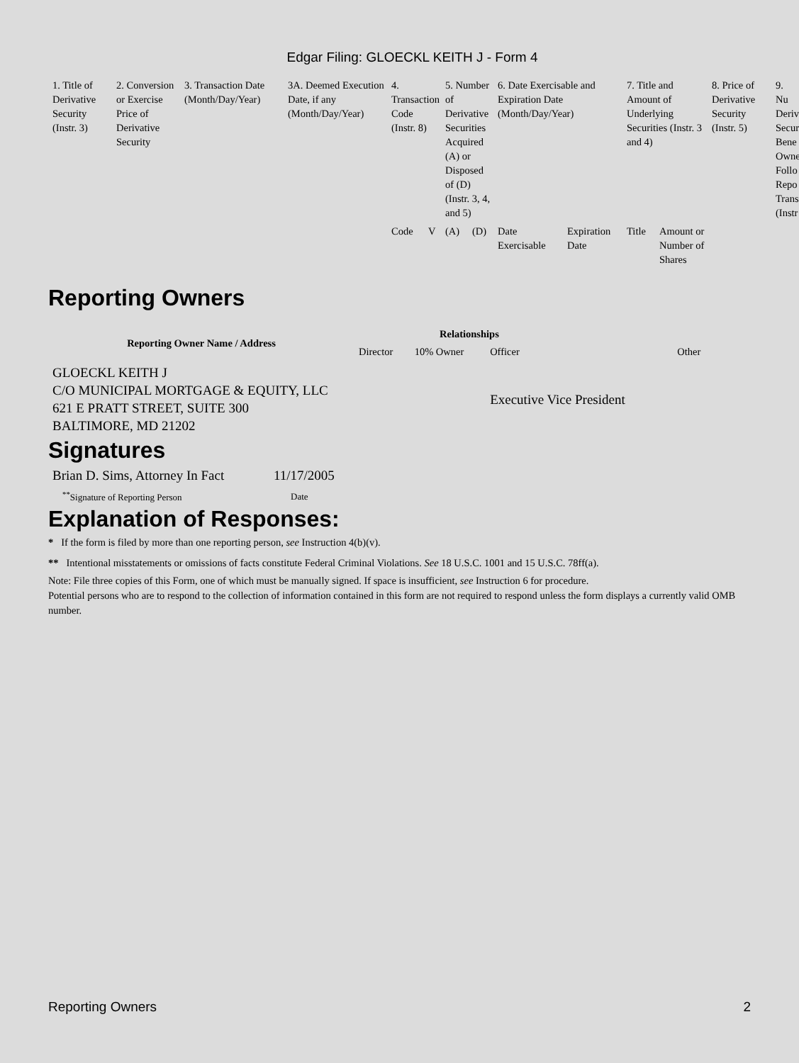Edgar Filing: GLOECKL KEITH J - Form 4
| 1. Title of Derivative Security (Instr. 3) | 2. Conversion or Exercise Price of Derivative Security | 3. Transaction Date (Month/Day/Year) | 3A. Deemed Execution Date, if any (Month/Day/Year) | 4. Transaction Code (Instr. 8) | | 5. Number of Derivative Securities Acquired (A) or Disposed of (D) (Instr. 3, 4, and 5) | | 6. Date Exercisable and Expiration Date (Month/Day/Year) | | 7. Title and Amount of Underlying Securities (Instr. 3 and 4) | | 8. Price of Derivative Security (Instr. 5) | 9. Nu Deriv Secur Bene Owne Follo Repo Trans (Instr |
| --- | --- | --- | --- | --- | --- | --- | --- | --- | --- | --- | --- | --- | --- |
| | | | | Code | V | (A) | (D) | Date Exercisable | Expiration Date | Title | Amount or Number of Shares | | |
Reporting Owners
| Reporting Owner Name / Address | Relationships | | | |
| --- | --- | --- | --- | --- |
| | Director | 10% Owner | Officer | Other |
| GLOECKL KEITH J C/O MUNICIPAL MORTGAGE & EQUITY, LLC 621 E PRATT STREET, SUITE 300 BALTIMORE, MD 21202 | | | Executive Vice President | |
Signatures
| Brian D. Sims, Attorney In Fact | 11/17/2005 |
| <sup>**</sup> Signature of Reporting Person | Date |
Explanation of Responses:
* If the form is filed by more than one reporting person, see Instruction 4(b)(v).
** Intentional misstatements or omissions of facts constitute Federal Criminal Violations. See 18 U.S.C. 1001 and 15 U.S.C. 78ff(a).
Note: File three copies of this Form, one of which must be manually signed. If space is insufficient, see Instruction 6 for procedure.
Potential persons who are to respond to the collection of information contained in this form are not required to respond unless the form displays a currently valid OMB number.
Reporting Owners 2